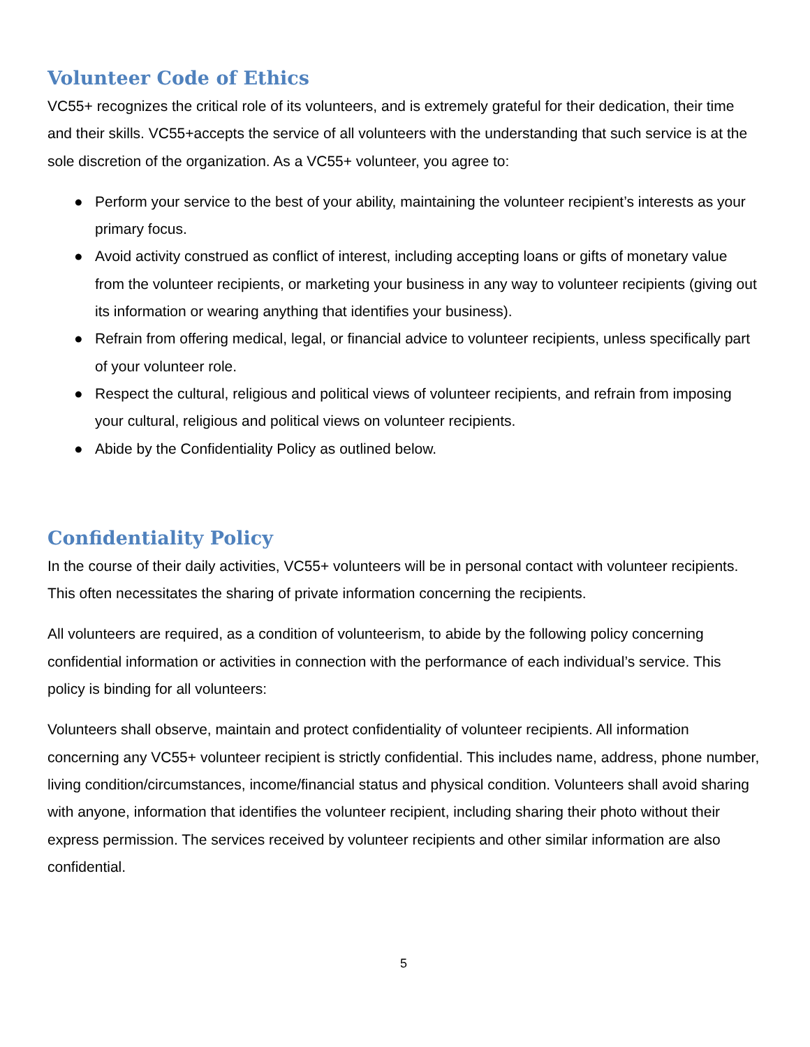Volunteer Code of Ethics
VC55+ recognizes the critical role of its volunteers, and is extremely grateful for their dedication, their time and their skills. VC55+accepts the service of all volunteers with the understanding that such service is at the sole discretion of the organization. As a VC55+ volunteer, you agree to:
● Perform your service to the best of your ability, maintaining the volunteer recipient’s interests as your primary focus.
● Avoid activity construed as conflict of interest, including accepting loans or gifts of monetary value from the volunteer recipients, or marketing your business in any way to volunteer recipients (giving out its information or wearing anything that identifies your business).
● Refrain from offering medical, legal, or financial advice to volunteer recipients, unless specifically part of your volunteer role.
● Respect the cultural, religious and political views of volunteer recipients, and refrain from imposing your cultural, religious and political views on volunteer recipients.
● Abide by the Confidentiality Policy as outlined below.
Confidentiality Policy
In the course of their daily activities, VC55+ volunteers will be in personal contact with volunteer recipients. This often necessitates the sharing of private information concerning the recipients.
All volunteers are required, as a condition of volunteerism, to abide by the following policy concerning confidential information or activities in connection with the performance of each individual’s service. This policy is binding for all volunteers:
Volunteers shall observe, maintain and protect confidentiality of volunteer recipients. All information concerning any VC55+ volunteer recipient is strictly confidential. This includes name, address, phone number, living condition/circumstances, income/financial status and physical condition. Volunteers shall avoid sharing with anyone, information that identifies the volunteer recipient, including sharing their photo without their express permission. The services received by volunteer recipients and other similar information are also confidential.
5